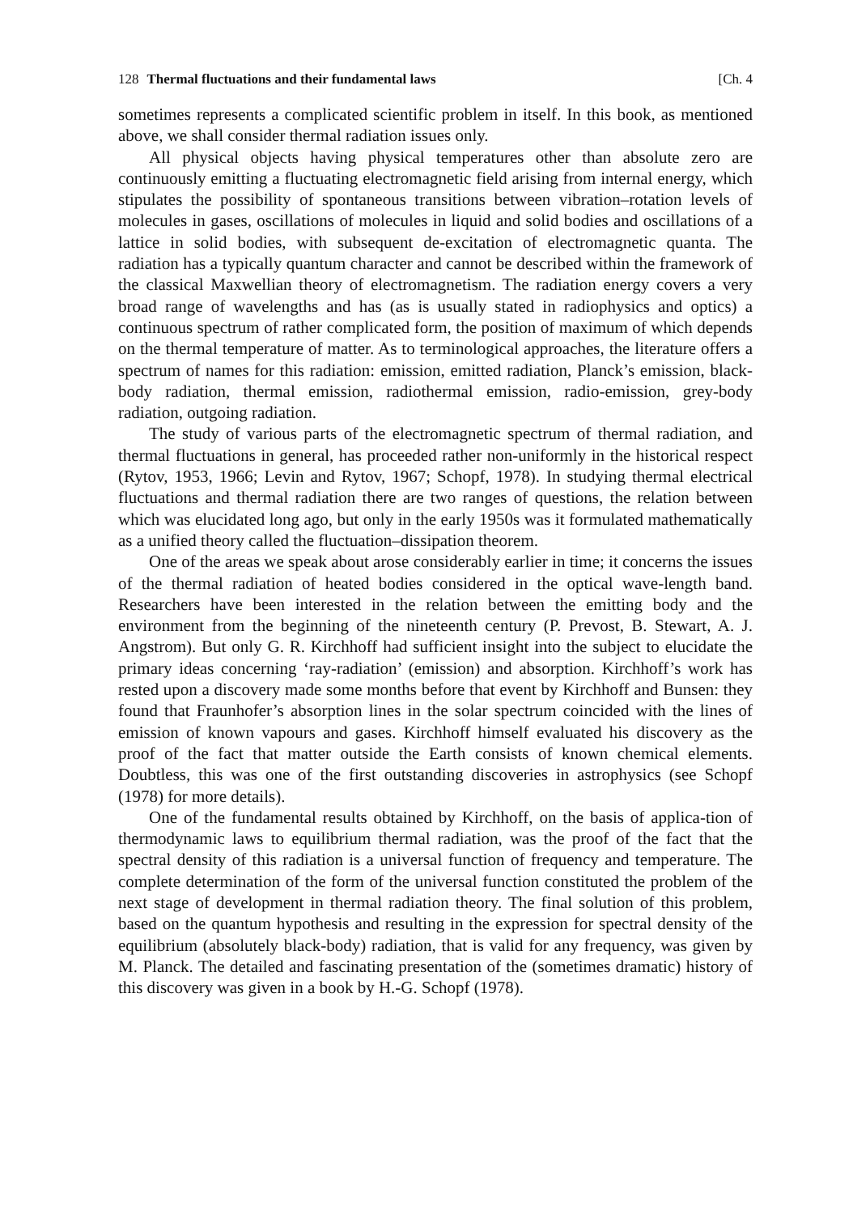128 Thermal fluctuations and their fundamental laws [Ch. 4
sometimes represents a complicated scientific problem in itself. In this book, as mentioned above, we shall consider thermal radiation issues only.
All physical objects having physical temperatures other than absolute zero are continuously emitting a fluctuating electromagnetic field arising from internal energy, which stipulates the possibility of spontaneous transitions between vibration–rotation levels of molecules in gases, oscillations of molecules in liquid and solid bodies and oscillations of a lattice in solid bodies, with subsequent de-excitation of electromagnetic quanta. The radiation has a typically quantum character and cannot be described within the framework of the classical Maxwellian theory of electromagnetism. The radiation energy covers a very broad range of wavelengths and has (as is usually stated in radiophysics and optics) a continuous spectrum of rather complicated form, the position of maximum of which depends on the thermal temperature of matter. As to terminological approaches, the literature offers a spectrum of names for this radiation: emission, emitted radiation, Planck’s emission, black-body radiation, thermal emission, radiothermal emission, radio-emission, grey-body radiation, outgoing radiation.
The study of various parts of the electromagnetic spectrum of thermal radiation, and thermal fluctuations in general, has proceeded rather non-uniformly in the historical respect (Rytov, 1953, 1966; Levin and Rytov, 1967; Schopf, 1978). In studying thermal electrical fluctuations and thermal radiation there are two ranges of questions, the relation between which was elucidated long ago, but only in the early 1950s was it formulated mathematically as a unified theory called the fluctuation–dissipation theorem.
One of the areas we speak about arose considerably earlier in time; it concerns the issues of the thermal radiation of heated bodies considered in the optical wave-length band. Researchers have been interested in the relation between the emitting body and the environment from the beginning of the nineteenth century (P. Prevost, B. Stewart, A. J. Angstrom). But only G. R. Kirchhoff had sufficient insight into the subject to elucidate the primary ideas concerning ‘ray-radiation’ (emission) and absorption. Kirchhoff’s work has rested upon a discovery made some months before that event by Kirchhoff and Bunsen: they found that Fraunhofer’s absorption lines in the solar spectrum coincided with the lines of emission of known vapours and gases. Kirchhoff himself evaluated his discovery as the proof of the fact that matter outside the Earth consists of known chemical elements. Doubtless, this was one of the first outstanding discoveries in astrophysics (see Schopf (1978) for more details).
One of the fundamental results obtained by Kirchhoff, on the basis of applica-tion of thermodynamic laws to equilibrium thermal radiation, was the proof of the fact that the spectral density of this radiation is a universal function of frequency and temperature. The complete determination of the form of the universal function constituted the problem of the next stage of development in thermal radiation theory. The final solution of this problem, based on the quantum hypothesis and resulting in the expression for spectral density of the equilibrium (absolutely black-body) radiation, that is valid for any frequency, was given by M. Planck. The detailed and fascinating presentation of the (sometimes dramatic) history of this discovery was given in a book by H.-G. Schopf (1978).